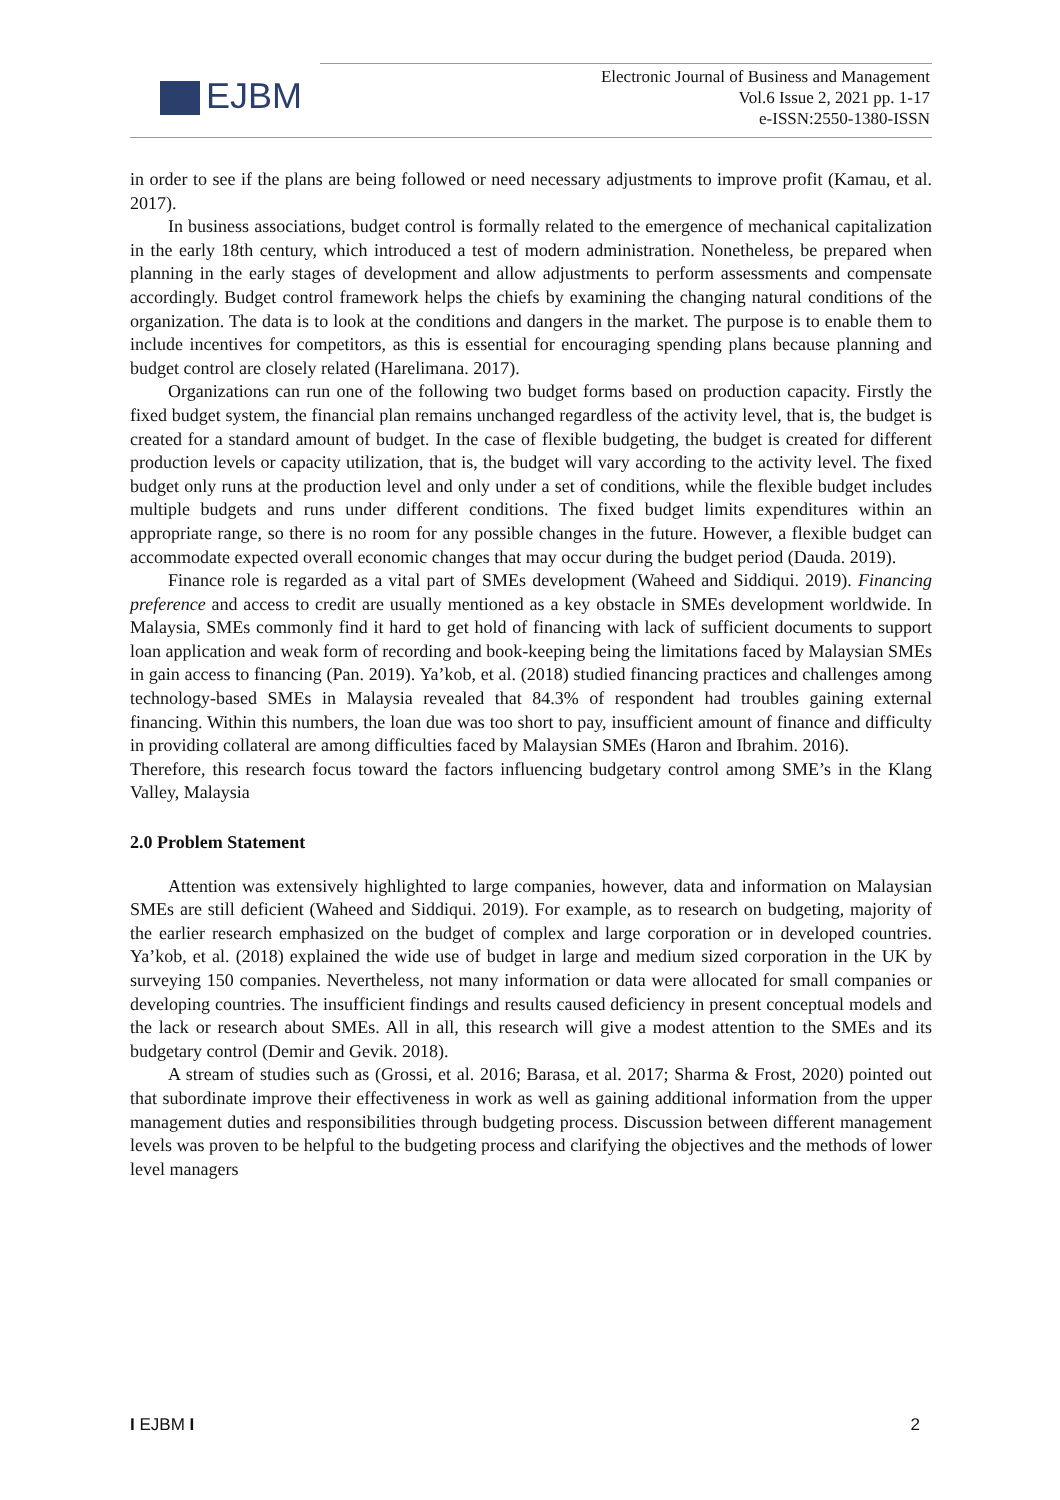EJBM
Electronic Journal of Business and Management
Vol.6 Issue 2, 2021 pp. 1-17
e-ISSN:2550-1380-ISSN
in order to see if the plans are being followed or need necessary adjustments to improve profit (Kamau, et al. 2017).
In business associations, budget control is formally related to the emergence of mechanical capitalization in the early 18th century, which introduced a test of modern administration. Nonetheless, be prepared when planning in the early stages of development and allow adjustments to perform assessments and compensate accordingly. Budget control framework helps the chiefs by examining the changing natural conditions of the organization. The data is to look at the conditions and dangers in the market. The purpose is to enable them to include incentives for competitors, as this is essential for encouraging spending plans because planning and budget control are closely related (Harelimana. 2017).
Organizations can run one of the following two budget forms based on production capacity. Firstly the fixed budget system, the financial plan remains unchanged regardless of the activity level, that is, the budget is created for a standard amount of budget. In the case of flexible budgeting, the budget is created for different production levels or capacity utilization, that is, the budget will vary according to the activity level. The fixed budget only runs at the production level and only under a set of conditions, while the flexible budget includes multiple budgets and runs under different conditions. The fixed budget limits expenditures within an appropriate range, so there is no room for any possible changes in the future. However, a flexible budget can accommodate expected overall economic changes that may occur during the budget period (Dauda. 2019).
Finance role is regarded as a vital part of SMEs development (Waheed and Siddiqui. 2019). Financing preference and access to credit are usually mentioned as a key obstacle in SMEs development worldwide. In Malaysia, SMEs commonly find it hard to get hold of financing with lack of sufficient documents to support loan application and weak form of recording and book-keeping being the limitations faced by Malaysian SMEs in gain access to financing (Pan. 2019). Ya’kob, et al. (2018) studied financing practices and challenges among technology-based SMEs in Malaysia revealed that 84.3% of respondent had troubles gaining external financing. Within this numbers, the loan due was too short to pay, insufficient amount of finance and difficulty in providing collateral are among difficulties faced by Malaysian SMEs (Haron and Ibrahim. 2016).
Therefore, this research focus toward the factors influencing budgetary control among SME’s in the Klang Valley, Malaysia
2.0 Problem Statement
Attention was extensively highlighted to large companies, however, data and information on Malaysian SMEs are still deficient (Waheed and Siddiqui. 2019). For example, as to research on budgeting, majority of the earlier research emphasized on the budget of complex and large corporation or in developed countries. Ya’kob, et al. (2018) explained the wide use of budget in large and medium sized corporation in the UK by surveying 150 companies. Nevertheless, not many information or data were allocated for small companies or developing countries. The insufficient findings and results caused deficiency in present conceptual models and the lack or research about SMEs. All in all, this research will give a modest attention to the SMEs and its budgetary control (Demir and Gevik. 2018).
A stream of studies such as (Grossi, et al. 2016; Barasa, et al. 2017; Sharma & Frost, 2020) pointed out that subordinate improve their effectiveness in work as well as gaining additional information from the upper management duties and responsibilities through budgeting process. Discussion between different management levels was proven to be helpful to the budgeting process and clarifying the objectives and the methods of lower level managers
I EJBM I 2